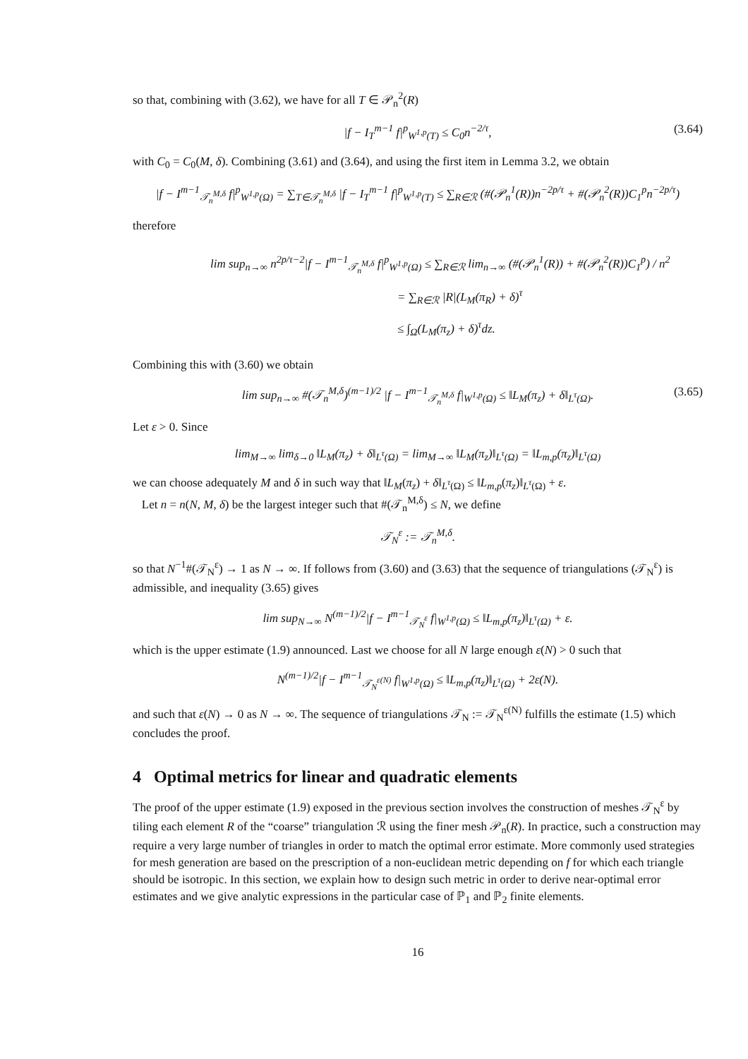so that, combining with (3.62), we have for all T ∈ 𝒫<sub>n</sub><sup>2</sup>(R)
|f − I<sub>T</sub><sup>m−1</sup> f|<sup>p</sup><sub>W<sup>1,p</sup>(T)</sub> ≤ C<sub>0</sub>n<sup>−2/τ</sup>, (3.64)
with C<sub>0</sub> = C<sub>0</sub>(M, δ). Combining (3.61) and (3.64), and using the first item in Lemma 3.2, we obtain
|f − I<sup>m−1</sup><sub>𝒯<sub>n</sub><sup>M,δ</sup></sub> f|<sup>p</sup><sub>W<sup>1,p</sup>(Ω)</sub> = ∑<sub>T∈𝒯<sub>n</sub><sup>M,δ</sup></sub> |f − I<sub>T</sub><sup>m−1</sup> f|<sup>p</sup><sub>W<sup>1,p</sup>(T)</sub> ≤ ∑<sub>R∈ℛ</sub> (#(𝒫<sub>n</sub><sup>1</sup>(R))n<sup>−2p/τ</sup> + #(𝒫<sub>n</sub><sup>2</sup>(R))C<sub>1</sub><sup>p</sup>n<sup>−2p/τ</sup>)
therefore
lim sup<sub>n→∞</sub> n<sup>2p/τ−2</sup>|f − I<sup>m−1</sup><sub>𝒯<sub>n</sub><sup>M,δ</sup></sub> f|<sup>p</sup><sub>W<sup>1,p</sup>(Ω)</sub> ≤ ∑<sub>R∈ℛ</sub> lim<sub>n→∞</sub> (#(𝒫<sub>n</sub><sup>1</sup>(R)) + #(𝒫<sub>n</sub><sup>2</sup>(R))C<sub>1</sub><sup>p</sup>) / n<sup>2</sup>
= ∑<sub>R∈ℛ</sub> |R|(L<sub>M</sub>(π<sub>R</sub>) + δ)<sup>τ</sup>
≤ ∫<sub>Ω</sub>(L<sub>M</sub>(π<sub>z</sub>) + δ)<sup>τ</sup>dz.
Combining this with (3.60) we obtain
lim sup<sub>n→∞</sub> #(𝒯<sub>n</sub><sup>M,δ</sup>)<sup>(m−1)/2</sup> |f − I<sup>m−1</sup><sub>𝒯<sub>n</sub><sup>M,δ</sup></sub> f|<sub>W<sup>1,p</sup>(Ω)</sub> ≤ ‖L<sub>M</sub>(π<sub>z</sub>) + δ‖<sub>L<sup>τ</sup>(Ω)</sub>. (3.65)
Let ε > 0. Since
lim<sub>M→∞</sub> lim<sub>δ→0</sub> ‖L<sub>M</sub>(π<sub>z</sub>) + δ‖<sub>L<sup>τ</sup>(Ω)</sub> = lim<sub>M→∞</sub> ‖L<sub>M</sub>(π<sub>z</sub>)‖<sub>L<sup>τ</sup>(Ω)</sub> = ‖L<sub>m,p</sub>(π<sub>z</sub>)‖<sub>L<sup>τ</sup>(Ω)</sub>
we can choose adequately M and δ in such way that ‖L<sub>M</sub>(π<sub>z</sub>) + δ‖<sub>L<sup>τ</sup>(Ω)</sub> ≤ ‖L<sub>m,p</sub>(π<sub>z</sub>)‖<sub>L<sup>τ</sup>(Ω)</sub> + ε.
Let n = n(N, M, δ) be the largest integer such that #(𝒯<sub>n</sub><sup>M,δ</sup>) ≤ N, we define
𝒯<sub>N</sub><sup>ε</sup> := 𝒯<sub>n</sub><sup>M,δ</sup>.
so that N<sup>−1</sup>#(𝒯<sub>N</sub><sup>ε</sup>) → 1 as N → ∞. If follows from (3.60) and (3.63) that the sequence of triangulations (𝒯<sub>N</sub><sup>ε</sup>) is admissible, and inequality (3.65) gives
lim sup<sub>N→∞</sub> N<sup>(m−1)/2</sup>|f − I<sup>m−1</sup><sub>𝒯<sub>N</sub><sup>ε</sup></sub> f|<sub>W<sup>1,p</sup>(Ω)</sub> ≤ ‖L<sub>m,p</sub>(π<sub>z</sub>)‖<sub>L<sup>τ</sup>(Ω)</sub> + ε.
which is the upper estimate (1.9) announced. Last we choose for all N large enough ε(N) > 0 such that
N<sup>(m−1)/2</sup>|f − I<sup>m−1</sup><sub>𝒯<sub>N</sub><sup>ε(N)</sup></sub> f|<sub>W<sup>1,p</sup>(Ω)</sub> ≤ ‖L<sub>m,p</sub>(π<sub>z</sub>)‖<sub>L<sup>τ</sup>(Ω)</sub> + 2ε(N).
and such that ε(N) → 0 as N → ∞. The sequence of triangulations 𝒯<sub>N</sub> := 𝒯<sub>N</sub><sup>ε(N)</sup> fulfills the estimate (1.5) which concludes the proof.
4 Optimal metrics for linear and quadratic elements
The proof of the upper estimate (1.9) exposed in the previous section involves the construction of meshes 𝒯<sub>N</sub><sup>ε</sup> by tiling each element R of the “coarse” triangulation ℛ using the finer mesh 𝒫<sub>n</sub>(R). In practice, such a construction may require a very large number of triangles in order to match the optimal error estimate. More commonly used strategies for mesh generation are based on the prescription of a non-euclidean metric depending on f for which each triangle should be isotropic. In this section, we explain how to design such metric in order to derive near-optimal error estimates and we give analytic expressions in the particular case of ℙ<sub>1</sub> and ℙ<sub>2</sub> finite elements.
16